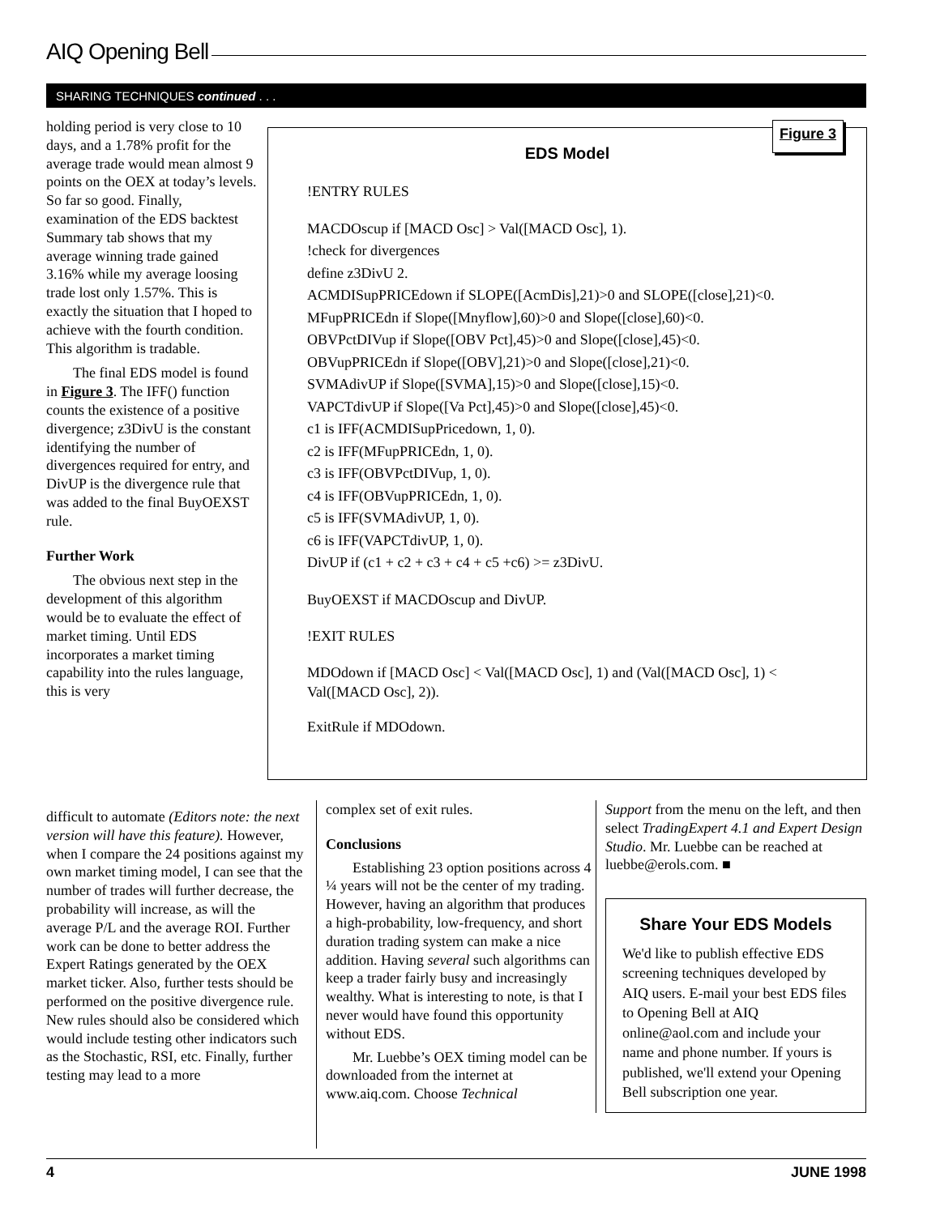AIQ Opening Bell
SHARING TECHNIQUES continued . . .
holding period is very close to 10 days, and a 1.78% profit for the average trade would mean almost 9 points on the OEX at today’s levels. So far so good. Finally, examination of the EDS backtest Summary tab shows that my average winning trade gained 3.16% while my average loosing trade lost only 1.57%. This is exactly the situation that I hoped to achieve with the fourth condition. This algorithm is tradable.
The final EDS model is found in Figure 3. The IFF() function counts the existence of a positive divergence; z3DivU is the constant identifying the number of divergences required for entry, and DivUP is the divergence rule that was added to the final BuyOEXST rule.
Further Work
The obvious next step in the development of this algorithm would be to evaluate the effect of market timing. Until EDS incorporates a market timing capability into the rules language, this is very
difficult to automate (Editors note: the next version will have this feature). However, when I compare the 24 positions against my own market timing model, I can see that the number of trades will further decrease, the probability will increase, as will the average P/L and the average ROI. Further work can be done to better address the Expert Ratings generated by the OEX market ticker. Also, further tests should be performed on the positive divergence rule. New rules should also be considered which would include testing other indicators such as the Stochastic, RSI, etc. Finally, further testing may lead to a more
Figure 3
EDS Model
!ENTRY RULES
MACDOscup if [MACD Osc] > Val([MACD Osc], 1).
!check for divergences
define z3DivU 2.
ACMDISupPRICEdown if SLOPE([AcmDis],21)>0 and SLOPE([close],21)<0.
MFupPRICEdn if Slope([Mnyflow],60)>0 and Slope([close],60)<0.
OBVPctDIVup if Slope([OBV Pct],45)>0 and Slope([close],45)<0.
OBVupPRICEdn if Slope([OBV],21)>0 and Slope([close],21)<0.
SVMAdivUP if Slope([SVMA],15)>0 and Slope([close],15)<0.
VAPCTdivUP if Slope([Va Pct],45)>0 and Slope([close],45)<0.
c1 is IFF(ACMDISupPricedown, 1, 0).
c2 is IFF(MFupPRICEdn, 1, 0).
c3 is IFF(OBVPctDIVup, 1, 0).
c4 is IFF(OBVupPRICEdn, 1, 0).
c5 is IFF(SVMAdivUP, 1, 0).
c6 is IFF(VAPCTdivUP, 1, 0).
DivUP if (c1 + c2 + c3 + c4 + c5 +c6) >= z3DivU.
BuyOEXST if MACDOscup and DivUP.
!EXIT RULES
MDOdown if [MACD Osc] < Val([MACD Osc], 1) and (Val([MACD Osc], 1) < Val([MACD Osc], 2)).
ExitRule if MDOdown.
complex set of exit rules.
Conclusions
Establishing 23 option positions across 4 ¼ years will not be the center of my trading. However, having an algorithm that produces a high-probability, low-frequency, and short duration trading system can make a nice addition. Having several such algorithms can keep a trader fairly busy and increasingly wealthy. What is interesting to note, is that I never would have found this opportunity without EDS.
Mr. Luebbe’s OEX timing model can be downloaded from the internet at www.aiq.com. Choose Technical
Support from the menu on the left, and then select TradingExpert 4.1 and Expert Design Studio. Mr. Luebbe can be reached at luebbe@erols.com. ■
Share Your EDS Models
We'd like to publish effective EDS screening techniques developed by AIQ users. E-mail your best EDS files to Opening Bell at AIQ online@aol.com and include your name and phone number. If yours is published, we'll extend your Opening Bell subscription one year.
4 JUNE 1998